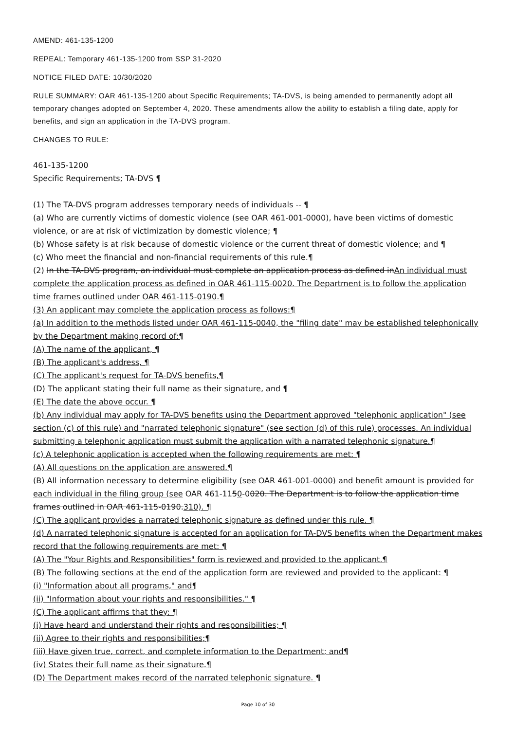AMEND: 461-135-1200
REPEAL: Temporary 461-135-1200 from SSP 31-2020
NOTICE FILED DATE: 10/30/2020
RULE SUMMARY: OAR 461-135-1200 about Specific Requirements; TA-DVS, is being amended to permanently adopt all temporary changes adopted on September 4, 2020. These amendments allow the ability to establish a filing date, apply for benefits, and sign an application in the TA-DVS program.
CHANGES TO RULE:
461-135-1200
Specific Requirements; TA-DVS ¶
(1) The TA-DVS program addresses temporary needs of individuals -- ¶
(a) Who are currently victims of domestic violence (see OAR 461-001-0000), have been victims of domestic violence, or are at risk of victimization by domestic violence; ¶
(b) Whose safety is at risk because of domestic violence or the current threat of domestic violence; and ¶
(c) Who meet the financial and non-financial requirements of this rule.¶
(2) In the TA-DVS program, an individual must complete an application process as defined inAn individual must complete the application process as defined in OAR 461-115-0020. The Department is to follow the application time frames outlined under OAR 461-115-0190.¶
(3) An applicant may complete the application process as follows:¶
(a) In addition to the methods listed under OAR 461-115-0040, the "filing date" may be established telephonically by the Department making record of:¶
(A) The name of the applicant, ¶
(B) The applicant's address, ¶
(C) The applicant's request for TA-DVS benefits,¶
(D) The applicant stating their full name as their signature, and ¶
(E) The date the above occur. ¶
(b) Any individual may apply for TA-DVS benefits using the Department approved "telephonic application" (see section (c) of this rule) and "narrated telephonic signature" (see section (d) of this rule) processes. An individual submitting a telephonic application must submit the application with a narrated telephonic signature.¶
(c) A telephonic application is accepted when the following requirements are met: ¶
(A) All questions on the application are answered.¶
(B) All information necessary to determine eligibility (see OAR 461-001-0000) and benefit amount is provided for each individual in the filing group (see OAR 461-1150-0020. The Department is to follow the application time frames outlined in OAR 461-115-0190.310). ¶
(C) The applicant provides a narrated telephonic signature as defined under this rule. ¶
(d) A narrated telephonic signature is accepted for an application for TA-DVS benefits when the Department makes record that the following requirements are met: ¶
(A) The "Your Rights and Responsibilities" form is reviewed and provided to the applicant.¶
(B) The following sections at the end of the application form are reviewed and provided to the applicant: ¶
(i) "Information about all programs," and¶
(ii) "Information about your rights and responsibilities." ¶
(C) The applicant affirms that they: ¶
(i) Have heard and understand their rights and responsibilities; ¶
(ii) Agree to their rights and responsibilities;¶
(iii) Have given true, correct, and complete information to the Department; and¶
(iv) States their full name as their signature.¶
(D) The Department makes record of the narrated telephonic signature. ¶
Page 10 of 30